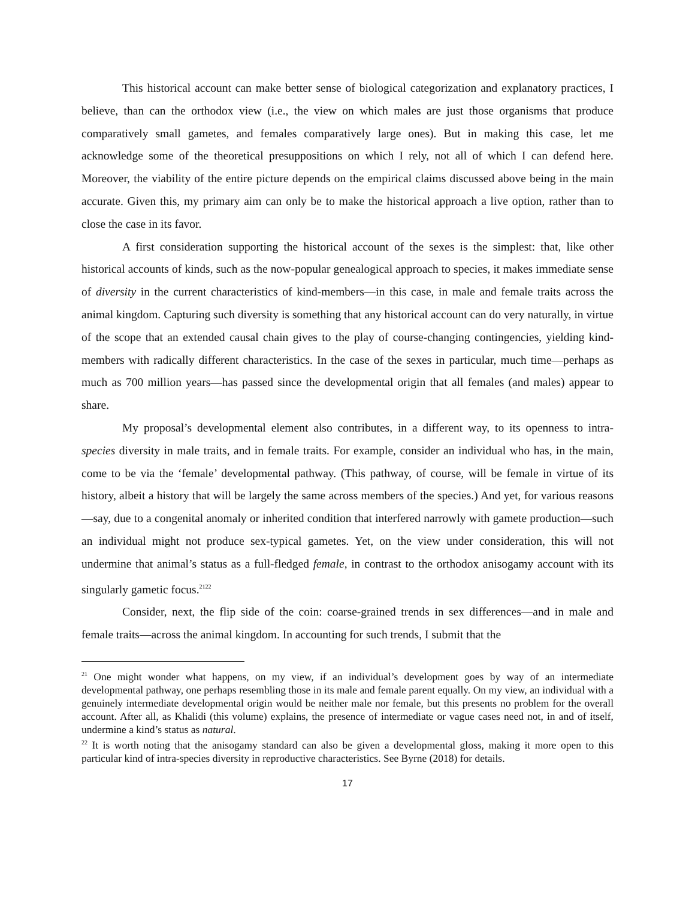This historical account can make better sense of biological categorization and explanatory practices, I believe, than can the orthodox view (i.e., the view on which males are just those organisms that produce comparatively small gametes, and females comparatively large ones). But in making this case, let me acknowledge some of the theoretical presuppositions on which I rely, not all of which I can defend here. Moreover, the viability of the entire picture depends on the empirical claims discussed above being in the main accurate. Given this, my primary aim can only be to make the historical approach a live option, rather than to close the case in its favor.
A first consideration supporting the historical account of the sexes is the simplest: that, like other historical accounts of kinds, such as the now-popular genealogical approach to species, it makes immediate sense of diversity in the current characteristics of kind-members—in this case, in male and female traits across the animal kingdom. Capturing such diversity is something that any historical account can do very naturally, in virtue of the scope that an extended causal chain gives to the play of course-changing contingencies, yielding kind-members with radically different characteristics. In the case of the sexes in particular, much time—perhaps as much as 700 million years—has passed since the developmental origin that all females (and males) appear to share.
My proposal’s developmental element also contributes, in a different way, to its openness to intra-species diversity in male traits, and in female traits. For example, consider an individual who has, in the main, come to be via the ‘female’ developmental pathway. (This pathway, of course, will be female in virtue of its history, albeit a history that will be largely the same across members of the species.) And yet, for various reasons—say, due to a congenital anomaly or inherited condition that interfered narrowly with gamete production—such an individual might not produce sex-typical gametes. Yet, on the view under consideration, this will not undermine that animal’s status as a full-fledged female, in contrast to the orthodox anisogamy account with its singularly gametic focus.<sup>21</sup><sup>22</sup>
Consider, next, the flip side of the coin: coarse-grained trends in sex differences—and in male and female traits—across the animal kingdom. In accounting for such trends, I submit that the
<sup>21</sup> One might wonder what happens, on my view, if an individual’s development goes by way of an intermediate developmental pathway, one perhaps resembling those in its male and female parent equally. On my view, an individual with a genuinely intermediate developmental origin would be neither male nor female, but this presents no problem for the overall account. After all, as Khalidi (this volume) explains, the presence of intermediate or vague cases need not, in and of itself, undermine a kind’s status as natural.
<sup>22</sup> It is worth noting that the anisogamy standard can also be given a developmental gloss, making it more open to this particular kind of intra-species diversity in reproductive characteristics. See Byrne (2018) for details.
17